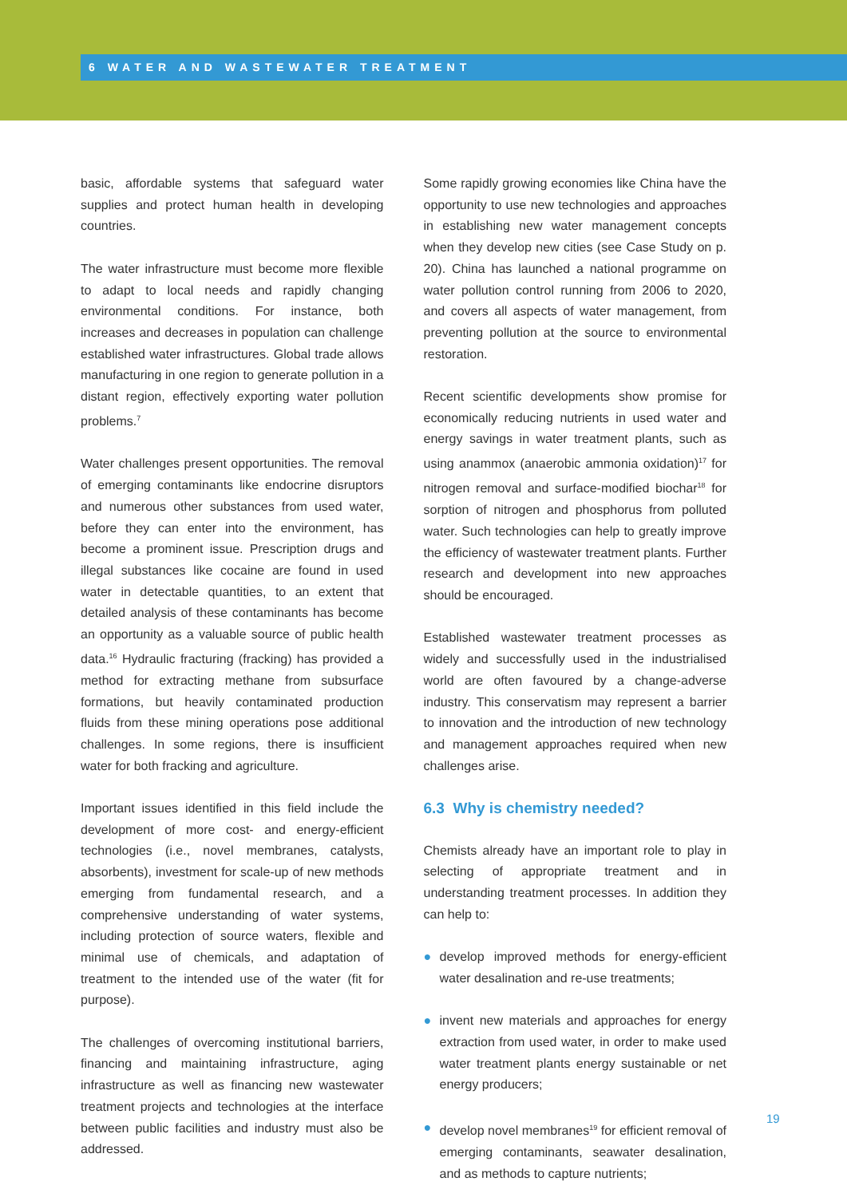6 WATER AND WASTEWATER TREATMENT
basic, affordable systems that safeguard water supplies and protect human health in developing countries.
The water infrastructure must become more flexible to adapt to local needs and rapidly changing environmental conditions. For instance, both increases and decreases in population can challenge established water infrastructures. Global trade allows manufacturing in one region to generate pollution in a distant region, effectively exporting water pollution problems.<sup>7</sup>
Water challenges present opportunities. The removal of emerging contaminants like endocrine disruptors and numerous other substances from used water, before they can enter into the environment, has become a prominent issue. Prescription drugs and illegal substances like cocaine are found in used water in detectable quantities, to an extent that detailed analysis of these contaminants has become an opportunity as a valuable source of public health data.<sup>16</sup> Hydraulic fracturing (fracking) has provided a method for extracting methane from subsurface formations, but heavily contaminated production fluids from these mining operations pose additional challenges. In some regions, there is insufficient water for both fracking and agriculture.
Important issues identified in this field include the development of more cost- and energy-efficient technologies (i.e., novel membranes, catalysts, absorbents), investment for scale-up of new methods emerging from fundamental research, and a comprehensive understanding of water systems, including protection of source waters, flexible and minimal use of chemicals, and adaptation of treatment to the intended use of the water (fit for purpose).
The challenges of overcoming institutional barriers, financing and maintaining infrastructure, aging infrastructure as well as financing new wastewater treatment projects and technologies at the interface between public facilities and industry must also be addressed.
Some rapidly growing economies like China have the opportunity to use new technologies and approaches in establishing new water management concepts when they develop new cities (see Case Study on p. 20). China has launched a national programme on water pollution control running from 2006 to 2020, and covers all aspects of water management, from preventing pollution at the source to environmental restoration.
Recent scientific developments show promise for economically reducing nutrients in used water and energy savings in water treatment plants, such as using anammox (anaerobic ammonia oxidation)<sup>17</sup> for nitrogen removal and surface-modified biochar<sup>18</sup> for sorption of nitrogen and phosphorus from polluted water. Such technologies can help to greatly improve the efficiency of wastewater treatment plants. Further research and development into new approaches should be encouraged.
Established wastewater treatment processes as widely and successfully used in the industrialised world are often favoured by a change-adverse industry. This conservatism may represent a barrier to innovation and the introduction of new technology and management approaches required when new challenges arise.
6.3 Why is chemistry needed?
Chemists already have an important role to play in selecting of appropriate treatment and in understanding treatment processes. In addition they can help to:
● develop improved methods for energy-efficient water desalination and re-use treatments;
● invent new materials and approaches for energy extraction from used water, in order to make used water treatment plants energy sustainable or net energy producers;
● develop novel membranes<sup>19</sup> for efficient removal of emerging contaminants, seawater desalination, and as methods to capture nutrients;
19